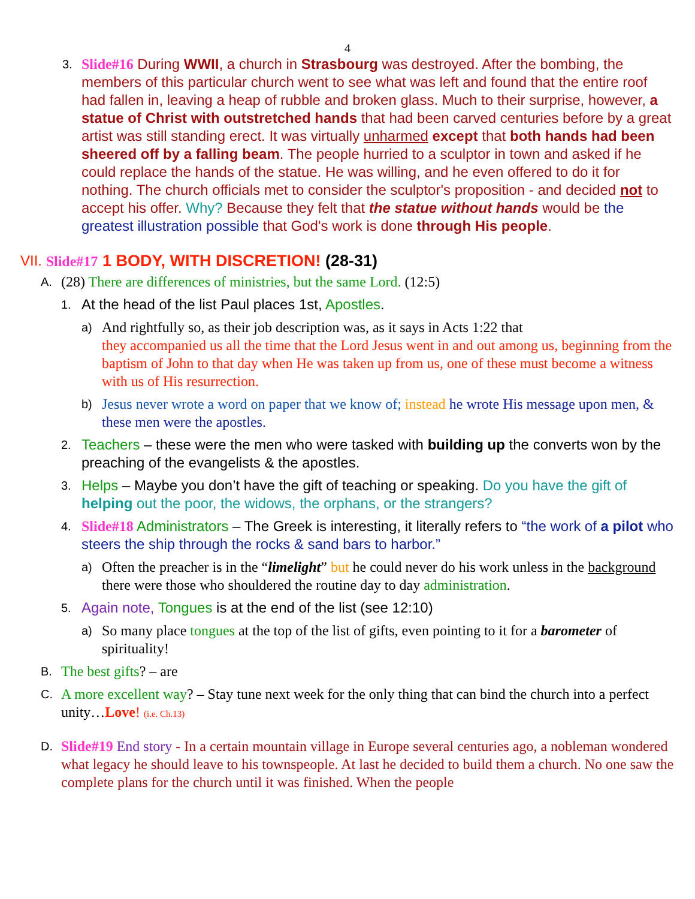4
3.
Slide#16 During WWII, a church in Strasbourg was destroyed. After the bombing, the members of this particular church went to see what was left and found that the entire roof had fallen in, leaving a heap of rubble and broken glass. Much to their surprise, however, a statue of Christ with outstretched hands that had been carved centuries before by a great artist was still standing erect. It was virtually unharmed except that both hands had been sheered off by a falling beam. The people hurried to a sculptor in town and asked if he could replace the hands of the statue. He was willing, and he even offered to do it for nothing. The church officials met to consider the sculptor's proposition - and decided not to accept his offer. Why? Because they felt that the statue without hands would be the greatest illustration possible that God's work is done through His people.
VII. Slide#17 1 BODY, WITH DISCRETION! (28-31)
A.
(28) There are differences of ministries, but the same Lord. (12:5)
1.
At the head of the list Paul places 1st, Apostles.
a)
And rightfully so, as their job description was, as it says in Acts 1:22 that
they accompanied us all the time that the Lord Jesus went in and out among us, beginning from the baptism of John to that day when He was taken up from us, one of these must become a witness with us of His resurrection.
b)
Jesus never wrote a word on paper that we know of; instead he wrote His message upon men, & these men were the apostles.
2.
Teachers – these were the men who were tasked with building up the converts won by the preaching of the evangelists & the apostles.
3.
Helps – Maybe you don’t have the gift of teaching or speaking. Do you have the gift of helping out the poor, the widows, the orphans, or the strangers?
4.
Slide#18 Administrators – The Greek is interesting, it literally refers to “the work of a pilot who steers the ship through the rocks & sand bars to harbor.”
a)
Often the preacher is in the “limelight” but he could never do his work unless in the background there were those who shouldered the routine day to day administration.
5.
Again note, Tongues is at the end of the list (see 12:10)
a)
So many place tongues at the top of the list of gifts, even pointing to it for a barometer of spirituality!
B.
The best gifts? – are
C.
A more excellent way? – Stay tune next week for the only thing that can bind the church into a perfect unity…Love! (i.e. Ch.13)
D.
Slide#19 End story - In a certain mountain village in Europe several centuries ago, a nobleman wondered what legacy he should leave to his townspeople. At last he decided to build them a church. No one saw the complete plans for the church until it was finished. When the people